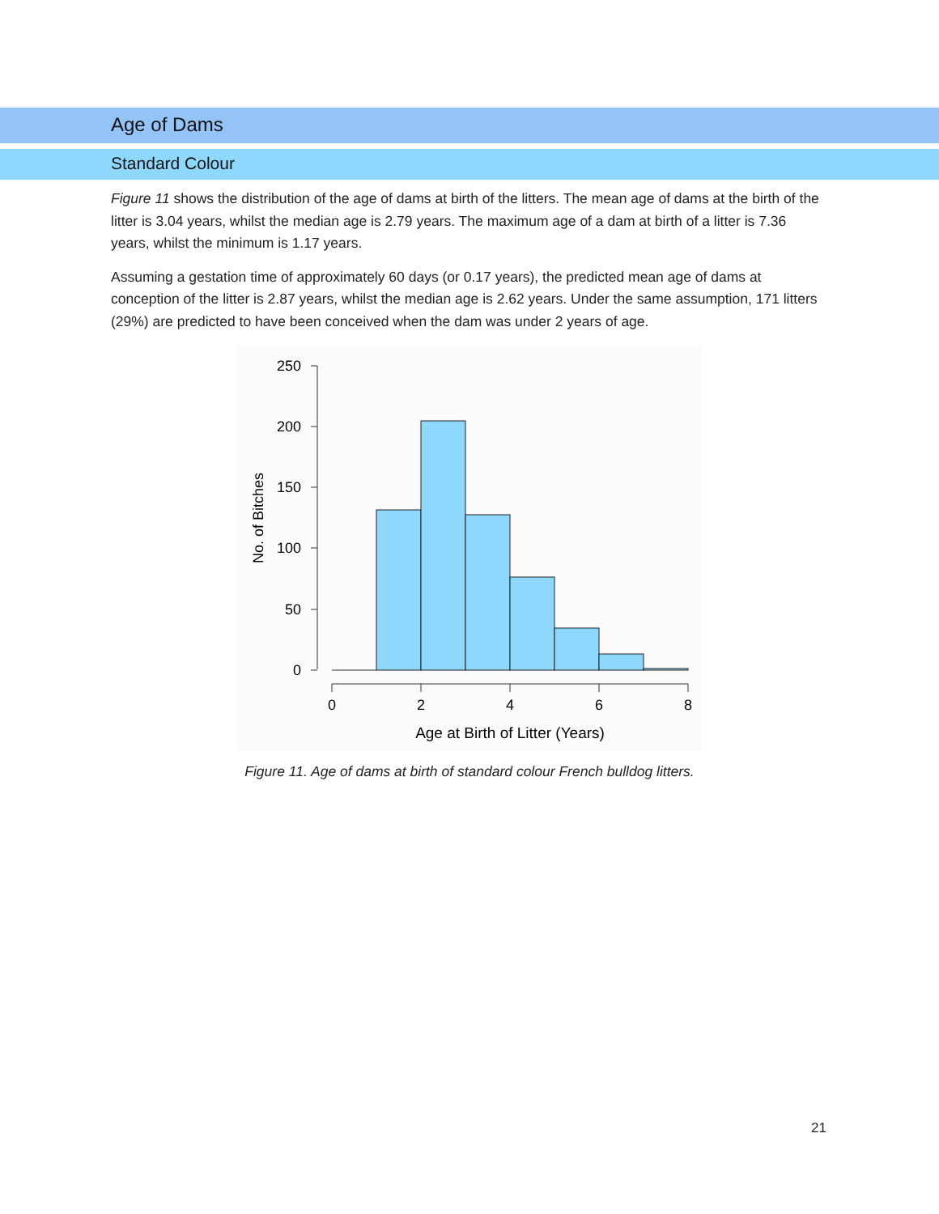Age of Dams
Standard Colour
Figure 11 shows the distribution of the age of dams at birth of the litters. The mean age of dams at the birth of the litter is 3.04 years, whilst the median age is 2.79 years. The maximum age of a dam at birth of a litter is 7.36 years, whilst the minimum is 1.17 years.
Assuming a gestation time of approximately 60 days (or 0.17 years), the predicted mean age of dams at conception of the litter is 2.87 years, whilst the median age is 2.62 years. Under the same assumption, 171 litters (29%) are predicted to have been conceived when the dam was under 2 years of age.
250
200
150
100
50
0
No. of Bitches
0
2
4
6
8
Age at Birth of Litter (Years)
Figure 11. Age of dams at birth of standard colour French bulldog litters.
21